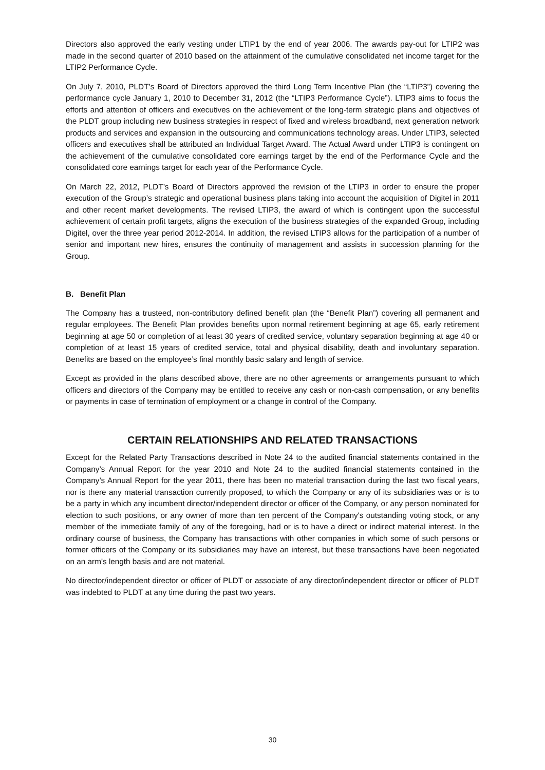Directors also approved the early vesting under LTIP1 by the end of year 2006. The awards pay-out for LTIP2 was made in the second quarter of 2010 based on the attainment of the cumulative consolidated net income target for the LTIP2 Performance Cycle.
On July 7, 2010, PLDT’s Board of Directors approved the third Long Term Incentive Plan (the “LTIP3”) covering the performance cycle January 1, 2010 to December 31, 2012 (the “LTIP3 Performance Cycle”). LTIP3 aims to focus the efforts and attention of officers and executives on the achievement of the long-term strategic plans and objectives of the PLDT group including new business strategies in respect of fixed and wireless broadband, next generation network products and services and expansion in the outsourcing and communications technology areas. Under LTIP3, selected officers and executives shall be attributed an Individual Target Award. The Actual Award under LTIP3 is contingent on the achievement of the cumulative consolidated core earnings target by the end of the Performance Cycle and the consolidated core earnings target for each year of the Performance Cycle.
On March 22, 2012, PLDT’s Board of Directors approved the revision of the LTIP3 in order to ensure the proper execution of the Group’s strategic and operational business plans taking into account the acquisition of Digitel in 2011 and other recent market developments. The revised LTIP3, the award of which is contingent upon the successful achievement of certain profit targets, aligns the execution of the business strategies of the expanded Group, including Digitel, over the three year period 2012-2014. In addition, the revised LTIP3 allows for the participation of a number of senior and important new hires, ensures the continuity of management and assists in succession planning for the Group.
B. Benefit Plan
The Company has a trusteed, non-contributory defined benefit plan (the “Benefit Plan”) covering all permanent and regular employees. The Benefit Plan provides benefits upon normal retirement beginning at age 65, early retirement beginning at age 50 or completion of at least 30 years of credited service, voluntary separation beginning at age 40 or completion of at least 15 years of credited service, total and physical disability, death and involuntary separation. Benefits are based on the employee’s final monthly basic salary and length of service.
Except as provided in the plans described above, there are no other agreements or arrangements pursuant to which officers and directors of the Company may be entitled to receive any cash or non-cash compensation, or any benefits or payments in case of termination of employment or a change in control of the Company.
CERTAIN RELATIONSHIPS AND RELATED TRANSACTIONS
Except for the Related Party Transactions described in Note 24 to the audited financial statements contained in the Company’s Annual Report for the year 2010 and Note 24 to the audited financial statements contained in the Company’s Annual Report for the year 2011, there has been no material transaction during the last two fiscal years, nor is there any material transaction currently proposed, to which the Company or any of its subsidiaries was or is to be a party in which any incumbent director/independent director or officer of the Company, or any person nominated for election to such positions, or any owner of more than ten percent of the Company's outstanding voting stock, or any member of the immediate family of any of the foregoing, had or is to have a direct or indirect material interest. In the ordinary course of business, the Company has transactions with other companies in which some of such persons or former officers of the Company or its subsidiaries may have an interest, but these transactions have been negotiated on an arm’s length basis and are not material.
No director/independent director or officer of PLDT or associate of any director/independent director or officer of PLDT was indebted to PLDT at any time during the past two years.
30